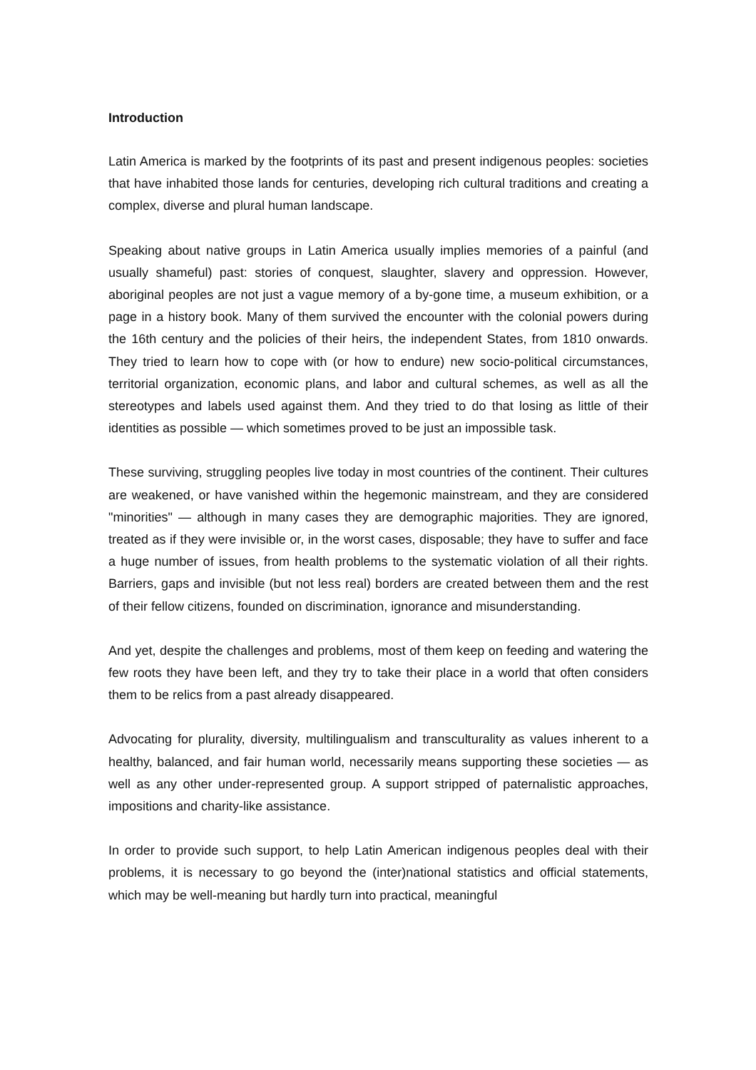Introduction
Latin America is marked by the footprints of its past and present indigenous peoples: societies that have inhabited those lands for centuries, developing rich cultural traditions and creating a complex, diverse and plural human landscape.
Speaking about native groups in Latin America usually implies memories of a painful (and usually shameful) past: stories of conquest, slaughter, slavery and oppression. However, aboriginal peoples are not just a vague memory of a by-gone time, a museum exhibition, or a page in a history book. Many of them survived the encounter with the colonial powers during the 16th century and the policies of their heirs, the independent States, from 1810 onwards. They tried to learn how to cope with (or how to endure) new socio-political circumstances, territorial organization, economic plans, and labor and cultural schemes, as well as all the stereotypes and labels used against them. And they tried to do that losing as little of their identities as possible — which sometimes proved to be just an impossible task.
These surviving, struggling peoples live today in most countries of the continent. Their cultures are weakened, or have vanished within the hegemonic mainstream, and they are considered "minorities" — although in many cases they are demographic majorities. They are ignored, treated as if they were invisible or, in the worst cases, disposable; they have to suffer and face a huge number of issues, from health problems to the systematic violation of all their rights. Barriers, gaps and invisible (but not less real) borders are created between them and the rest of their fellow citizens, founded on discrimination, ignorance and misunderstanding.
And yet, despite the challenges and problems, most of them keep on feeding and watering the few roots they have been left, and they try to take their place in a world that often considers them to be relics from a past already disappeared.
Advocating for plurality, diversity, multilingualism and transculturality as values inherent to a healthy, balanced, and fair human world, necessarily means supporting these societies — as well as any other under-represented group. A support stripped of paternalistic approaches, impositions and charity-like assistance.
In order to provide such support, to help Latin American indigenous peoples deal with their problems, it is necessary to go beyond the (inter)national statistics and official statements, which may be well-meaning but hardly turn into practical, meaningful